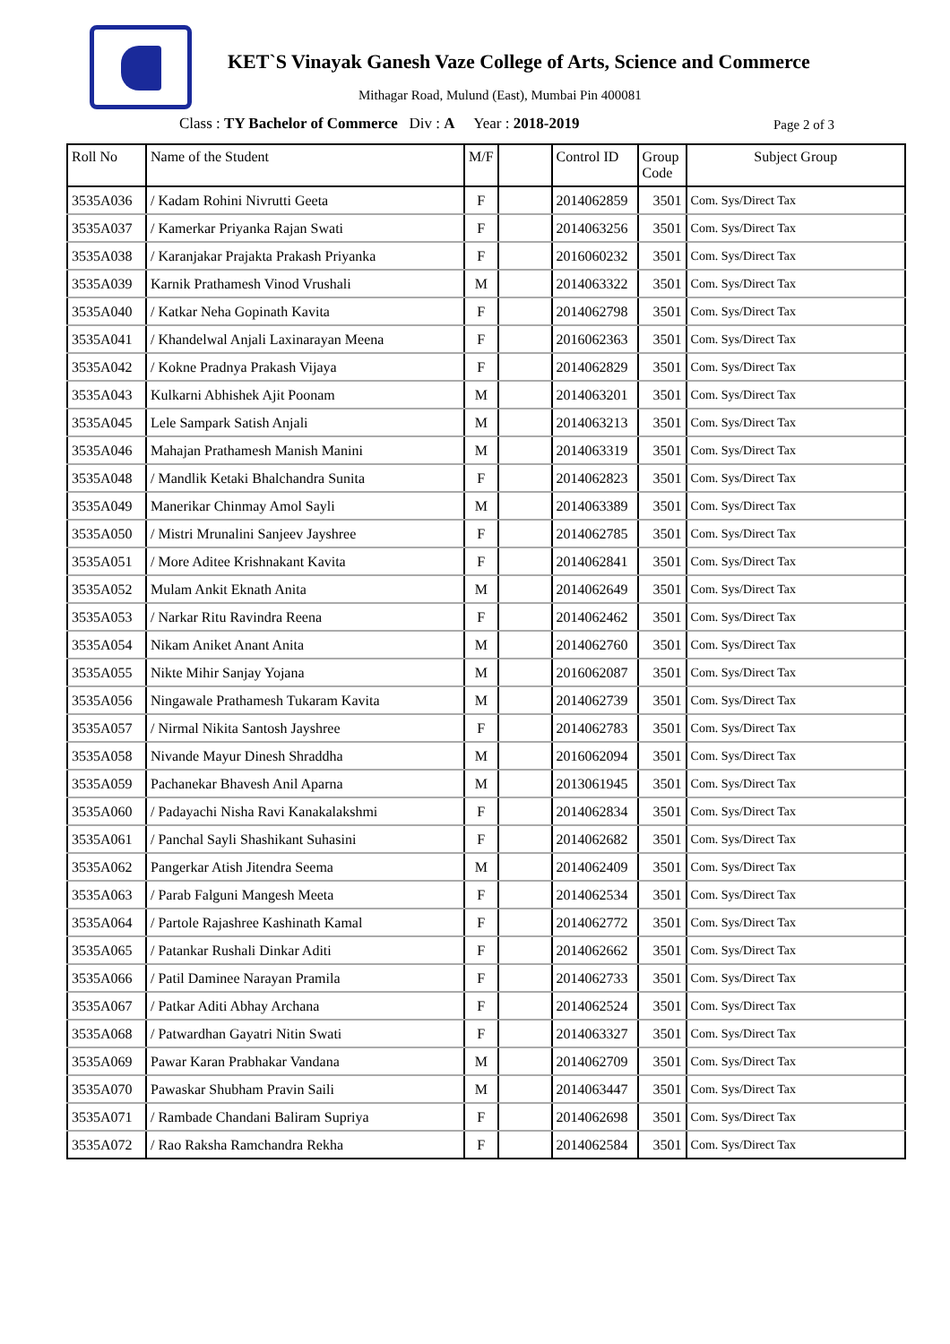KET`S Vinayak Ganesh Vaze College of Arts, Science and Commerce
Mithagar Road, Mulund (East), Mumbai Pin 400081
Class : TY Bachelor of Commerce Div : A Year : 2018-2019
Page 2 of 3
| Roll No | Name of the Student | M/F | | Control ID | Group Code | Subject Group |
| --- | --- | --- | --- | --- | --- | --- |
| 3535A036 | / Kadam Rohini Nivrutti Geeta | F | | 2014062859 | 3501 | Com. Sys/Direct Tax |
| 3535A037 | / Kamerkar Priyanka Rajan Swati | F | | 2014063256 | 3501 | Com. Sys/Direct Tax |
| 3535A038 | / Karanjakar Prajakta Prakash Priyanka | F | | 2016060232 | 3501 | Com. Sys/Direct Tax |
| 3535A039 | Karnik Prathamesh Vinod Vrushali | M | | 2014063322 | 3501 | Com. Sys/Direct Tax |
| 3535A040 | / Katkar Neha Gopinath Kavita | F | | 2014062798 | 3501 | Com. Sys/Direct Tax |
| 3535A041 | / Khandelwal Anjali Laxinarayan Meena | F | | 2016062363 | 3501 | Com. Sys/Direct Tax |
| 3535A042 | / Kokne Pradnya Prakash Vijaya | F | | 2014062829 | 3501 | Com. Sys/Direct Tax |
| 3535A043 | Kulkarni Abhishek Ajit Poonam | M | | 2014063201 | 3501 | Com. Sys/Direct Tax |
| 3535A045 | Lele Sampark Satish Anjali | M | | 2014063213 | 3501 | Com. Sys/Direct Tax |
| 3535A046 | Mahajan Prathamesh Manish Manini | M | | 2014063319 | 3501 | Com. Sys/Direct Tax |
| 3535A048 | / Mandlik Ketaki Bhalchandra Sunita | F | | 2014062823 | 3501 | Com. Sys/Direct Tax |
| 3535A049 | Manerikar Chinmay Amol Sayli | M | | 2014063389 | 3501 | Com. Sys/Direct Tax |
| 3535A050 | / Mistri Mrunalini Sanjeev Jayshree | F | | 2014062785 | 3501 | Com. Sys/Direct Tax |
| 3535A051 | / More Aditee Krishnakant Kavita | F | | 2014062841 | 3501 | Com. Sys/Direct Tax |
| 3535A052 | Mulam Ankit Eknath Anita | M | | 2014062649 | 3501 | Com. Sys/Direct Tax |
| 3535A053 | / Narkar Ritu Ravindra Reena | F | | 2014062462 | 3501 | Com. Sys/Direct Tax |
| 3535A054 | Nikam Aniket Anant Anita | M | | 2014062760 | 3501 | Com. Sys/Direct Tax |
| 3535A055 | Nikte Mihir Sanjay Yojana | M | | 2016062087 | 3501 | Com. Sys/Direct Tax |
| 3535A056 | Ningawale Prathamesh Tukaram Kavita | M | | 2014062739 | 3501 | Com. Sys/Direct Tax |
| 3535A057 | / Nirmal Nikita Santosh Jayshree | F | | 2014062783 | 3501 | Com. Sys/Direct Tax |
| 3535A058 | Nivande Mayur Dinesh Shraddha | M | | 2016062094 | 3501 | Com. Sys/Direct Tax |
| 3535A059 | Pachanekar Bhavesh Anil Aparna | M | | 2013061945 | 3501 | Com. Sys/Direct Tax |
| 3535A060 | / Padayachi Nisha Ravi Kanakalakshmi | F | | 2014062834 | 3501 | Com. Sys/Direct Tax |
| 3535A061 | / Panchal Sayli Shashikant Suhasini | F | | 2014062682 | 3501 | Com. Sys/Direct Tax |
| 3535A062 | Pangerkar Atish Jitendra Seema | M | | 2014062409 | 3501 | Com. Sys/Direct Tax |
| 3535A063 | / Parab Falguni Mangesh Meeta | F | | 2014062534 | 3501 | Com. Sys/Direct Tax |
| 3535A064 | / Partole Rajashree Kashinath Kamal | F | | 2014062772 | 3501 | Com. Sys/Direct Tax |
| 3535A065 | / Patankar Rushali Dinkar Aditi | F | | 2014062662 | 3501 | Com. Sys/Direct Tax |
| 3535A066 | / Patil Daminee Narayan Pramila | F | | 2014062733 | 3501 | Com. Sys/Direct Tax |
| 3535A067 | / Patkar Aditi Abhay Archana | F | | 2014062524 | 3501 | Com. Sys/Direct Tax |
| 3535A068 | / Patwardhan Gayatri Nitin Swati | F | | 2014063327 | 3501 | Com. Sys/Direct Tax |
| 3535A069 | Pawar Karan Prabhakar Vandana | M | | 2014062709 | 3501 | Com. Sys/Direct Tax |
| 3535A070 | Pawaskar Shubham Pravin Saili | M | | 2014063447 | 3501 | Com. Sys/Direct Tax |
| 3535A071 | / Rambade Chandani Baliram Supriya | F | | 2014062698 | 3501 | Com. Sys/Direct Tax |
| 3535A072 | / Rao Raksha Ramchandra Rekha | F | | 2014062584 | 3501 | Com. Sys/Direct Tax |